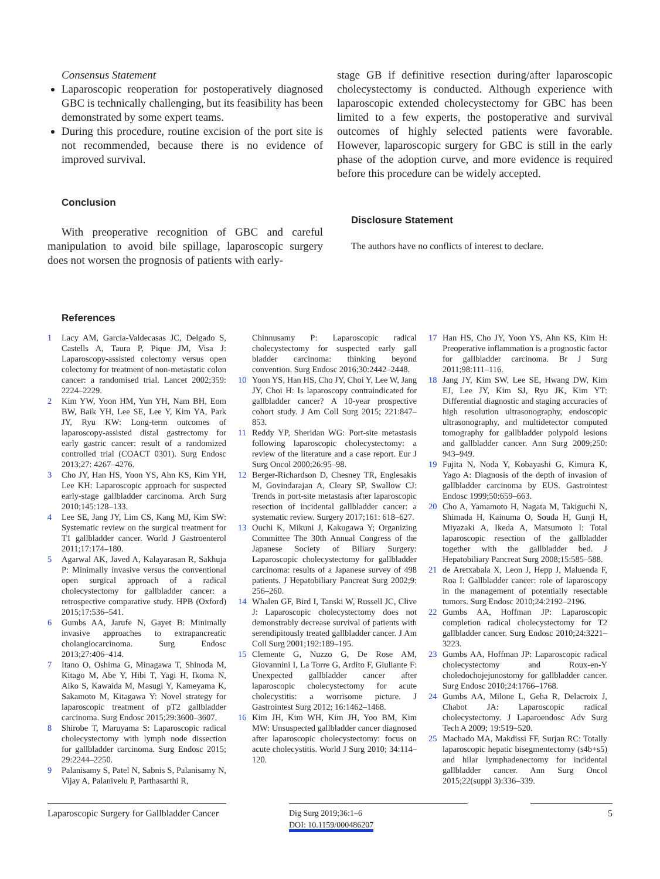Consensus Statement
Laparoscopic reoperation for postoperatively diagnosed GBC is technically challenging, but its feasibility has been demonstrated by some expert teams.
During this procedure, routine excision of the port site is not recommended, because there is no evidence of improved survival.
Conclusion
With preoperative recognition of GBC and careful manipulation to avoid bile spillage, laparoscopic surgery does not worsen the prognosis of patients with early-
stage GB if definitive resection during/after laparoscopic cholecystectomy is conducted. Although experience with laparoscopic extended cholecystectomy for GBC has been limited to a few experts, the postoperative and survival outcomes of highly selected patients were favorable. However, laparoscopic surgery for GBC is still in the early phase of the adoption curve, and more evidence is required before this procedure can be widely accepted.
Disclosure Statement
The authors have no conflicts of interest to declare.
References
1 Lacy AM, Garcia-Valdecasas JC, Delgado S, Castells A, Taura P, Pique JM, Visa J: Laparoscopy-assisted colectomy versus open colectomy for treatment of non-metastatic colon cancer: a randomised trial. Lancet 2002;359: 2224–2229.
2 Kim YW, Yoon HM, Yun YH, Nam BH, Eom BW, Baik YH, Lee SE, Lee Y, Kim YA, Park JY, Ryu KW: Long-term outcomes of laparoscopy-assisted distal gastrectomy for early gastric cancer: result of a randomized controlled trial (COACT 0301). Surg Endosc 2013;27: 4267–4276.
3 Cho JY, Han HS, Yoon YS, Ahn KS, Kim YH, Lee KH: Laparoscopic approach for suspected early-stage gallbladder carcinoma. Arch Surg 2010;145:128–133.
4 Lee SE, Jang JY, Lim CS, Kang MJ, Kim SW: Systematic review on the surgical treatment for T1 gallbladder cancer. World J Gastroenterol 2011;17:174–180.
5 Agarwal AK, Javed A, Kalayarasan R, Sakhuja P: Minimally invasive versus the conventional open surgical approach of a radical cholecystectomy for gallbladder cancer: a retrospective comparative study. HPB (Oxford) 2015;17:536–541.
6 Gumbs AA, Jarufe N, Gayet B: Minimally invasive approaches to extrapancreatic cholangiocarcinoma. Surg Endosc 2013;27:406–414.
7 Itano O, Oshima G, Minagawa T, Shinoda M, Kitago M, Abe Y, Hibi T, Yagi H, Ikoma N, Aiko S, Kawaida M, Masugi Y, Kameyama K, Sakamoto M, Kitagawa Y: Novel strategy for laparoscopic treatment of pT2 gallbladder carcinoma. Surg Endosc 2015;29:3600–3607.
8 Shirobe T, Maruyama S: Laparoscopic radical cholecystectomy with lymph node dissection for gallbladder carcinoma. Surg Endosc 2015; 29:2244–2250.
9 Palanisamy S, Patel N, Sabnis S, Palanisamy N, Vijay A, Palanivelu P, Parthasarthi R,
Chinnusamy P: Laparoscopic radical cholecystectomy for suspected early gall bladder carcinoma: thinking beyond convention. Surg Endosc 2016;30:2442–2448.
10 Yoon YS, Han HS, Cho JY, Choi Y, Lee W, Jang JY, Choi H: Is laparoscopy contraindicated for gallbladder cancer? A 10-year prospective cohort study. J Am Coll Surg 2015; 221:847–853.
11 Reddy YP, Sheridan WG: Port-site metastasis following laparoscopic cholecystectomy: a review of the literature and a case report. Eur J Surg Oncol 2000;26:95–98.
12 Berger-Richardson D, Chesney TR, Englesakis M, Govindarajan A, Cleary SP, Swallow CJ: Trends in port-site metastasis after laparoscopic resection of incidental gallbladder cancer: a systematic review. Surgery 2017;161: 618–627.
13 Ouchi K, Mikuni J, Kakugawa Y; Organizing Committee The 30th Annual Congress of the Japanese Society of Biliary Surgery: Laparoscopic cholecystectomy for gallbladder carcinoma: results of a Japanese survey of 498 patients. J Hepatobiliary Pancreat Surg 2002;9: 256–260.
14 Whalen GF, Bird I, Tanski W, Russell JC, Clive J: Laparoscopic cholecystectomy does not demonstrably decrease survival of patients with serendipitously treated gallbladder cancer. J Am Coll Surg 2001;192:189–195.
15 Clemente G, Nuzzo G, De Rose AM, Giovannini I, La Torre G, Ardito F, Giuliante F: Unexpected gallbladder cancer after laparoscopic cholecystectomy for acute cholecystitis: a worrisome picture. J Gastrointest Surg 2012; 16:1462–1468.
16 Kim JH, Kim WH, Kim JH, Yoo BM, Kim MW: Unsuspected gallbladder cancer diagnosed after laparoscopic cholecystectomy: focus on acute cholecystitis. World J Surg 2010; 34:114–120.
17 Han HS, Cho JY, Yoon YS, Ahn KS, Kim H: Preoperative inflammation is a prognostic factor for gallbladder carcinoma. Br J Surg 2011;98:111–116.
18 Jang JY, Kim SW, Lee SE, Hwang DW, Kim EJ, Lee JY, Kim SJ, Ryu JK, Kim YT: Differential diagnostic and staging accuracies of high resolution ultrasonography, endoscopic ultrasonography, and multidetector computed tomography for gallbladder polypoid lesions and gallbladder cancer. Ann Surg 2009;250: 943–949.
19 Fujita N, Noda Y, Kobayashi G, Kimura K, Yago A: Diagnosis of the depth of invasion of gallbladder carcinoma by EUS. Gastrointest Endosc 1999;50:659–663.
20 Cho A, Yamamoto H, Nagata M, Takiguchi N, Shimada H, Kainuma O, Souda H, Gunji H, Miyazaki A, Ikeda A, Matsumoto I: Total laparoscopic resection of the gallbladder together with the gallbladder bed. J Hepatobiliary Pancreat Surg 2008;15:585–588.
21 de Aretxabala X, Leon J, Hepp J, Maluenda F, Roa I: Gallbladder cancer: role of laparoscopy in the management of potentially resectable tumors. Surg Endosc 2010;24:2192–2196.
22 Gumbs AA, Hoffman JP: Laparoscopic completion radical cholecystectomy for T2 gallbladder cancer. Surg Endosc 2010;24:3221–3223.
23 Gumbs AA, Hoffman JP: Laparoscopic radical cholecystectomy and Roux-en-Y choledochojejunostomy for gallbladder cancer. Surg Endosc 2010;24:1766–1768.
24 Gumbs AA, Milone L, Geha R, Delacroix J, Chabot JA: Laparoscopic radical cholecystectomy. J Laparoendosc Adv Surg Tech A 2009; 19:519–520.
25 Machado MA, Makdissi FF, Surjan RC: Totally laparoscopic hepatic bisegmentectomy (s4b+s5) and hilar lymphadenectomy for incidental gallbladder cancer. Ann Surg Oncol 2015;22(suppl 3):336–339.
Laparoscopic Surgery for Gallbladder Cancer
Dig Surg 2019;36:1–6
DOI: 10.1159/000486207
5